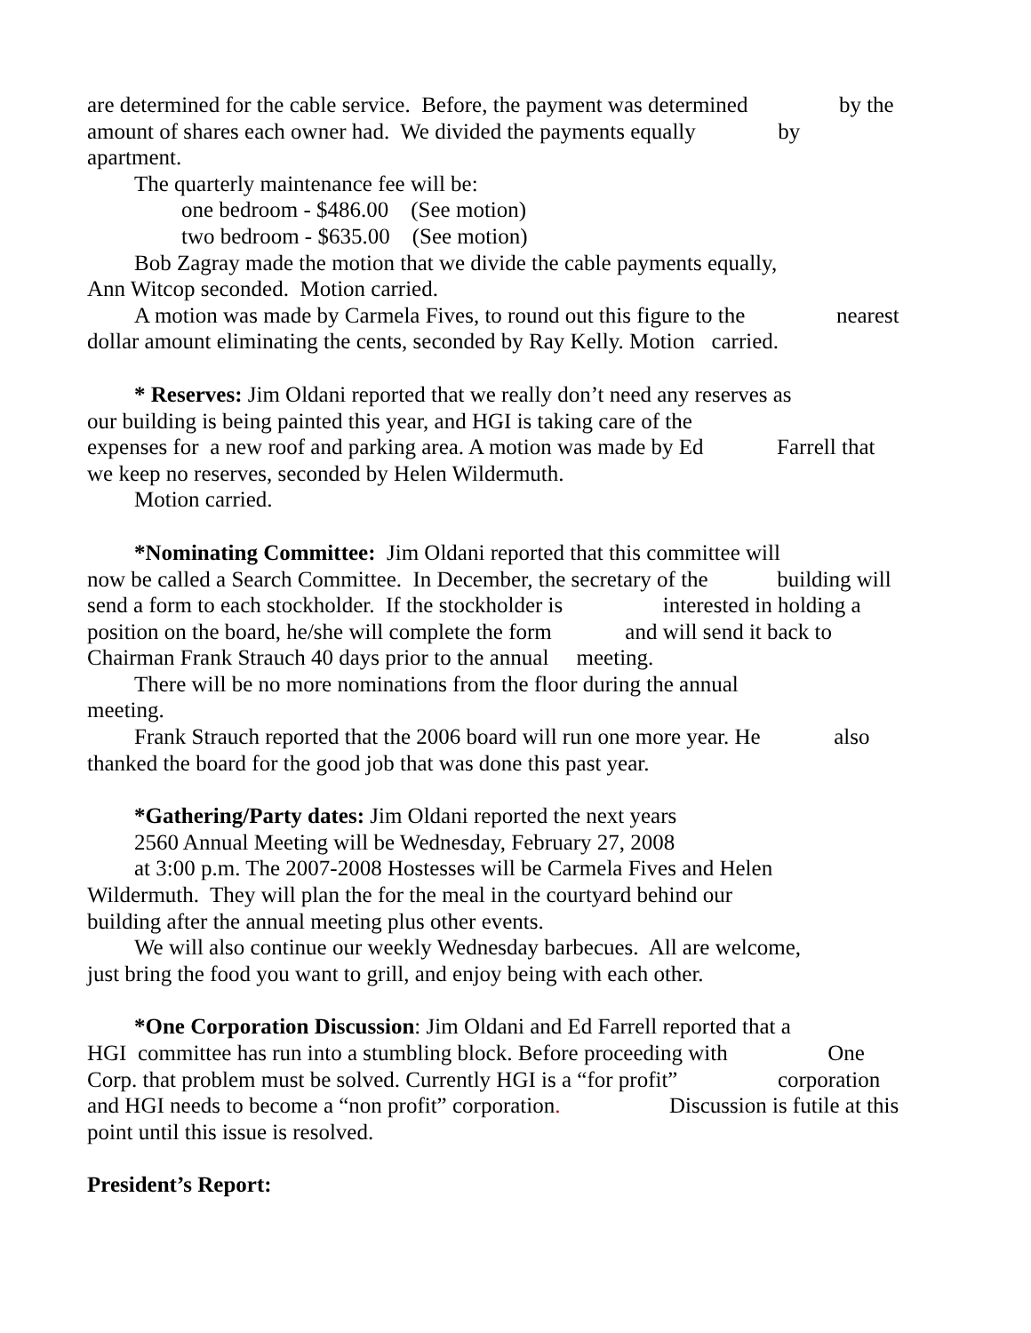are determined for the cable service. Before, the payment was determined by the
amount of shares each owner had. We divided the payments equally by
apartment.
The quarterly maintenance fee will be:
one bedroom - $486.00 (See motion)
two bedroom - $635.00 (See motion)
Bob Zagray made the motion that we divide the cable payments equally,
Ann Witcop seconded. Motion carried.
A motion was made by Carmela Fives, to round out this figure to the nearest
dollar amount eliminating the cents, seconded by Ray Kelly. Motion carried.
* Reserves: Jim Oldani reported that we really don’t need any reserves as
our building is being painted this year, and HGI is taking care of the
expenses for a new roof and parking area. A motion was made by Ed Farrell that
we keep no reserves, seconded by Helen Wildermuth.
Motion carried.
*Nominating Committee: Jim Oldani reported that this committee will
now be called a Search Committee. In December, the secretary of the building will
send a form to each stockholder. If the stockholder is interested in holding a
position on the board, he/she will complete the form and will send it back to
Chairman Frank Strauch 40 days prior to the annual meeting.
There will be no more nominations from the floor during the annual
meeting.
Frank Strauch reported that the 2006 board will run one more year. He also
thanked the board for the good job that was done this past year.
*Gathering/Party dates: Jim Oldani reported the next years
2560 Annual Meeting will be Wednesday, February 27, 2008
at 3:00 p.m. The 2007-2008 Hostesses will be Carmela Fives and Helen
Wildermuth. They will plan the for the meal in the courtyard behind our
building after the annual meeting plus other events.
We will also continue our weekly Wednesday barbecues. All are welcome,
just bring the food you want to grill, and enjoy being with each other.
*One Corporation Discussion: Jim Oldani and Ed Farrell reported that a
HGI committee has run into a stumbling block. Before proceeding with One
Corp. that problem must be solved. Currently HGI is a “for profit” corporation
and HGI needs to become a “non profit” corporation. Discussion is futile at this
point until this issue is resolved.
President’s Report: